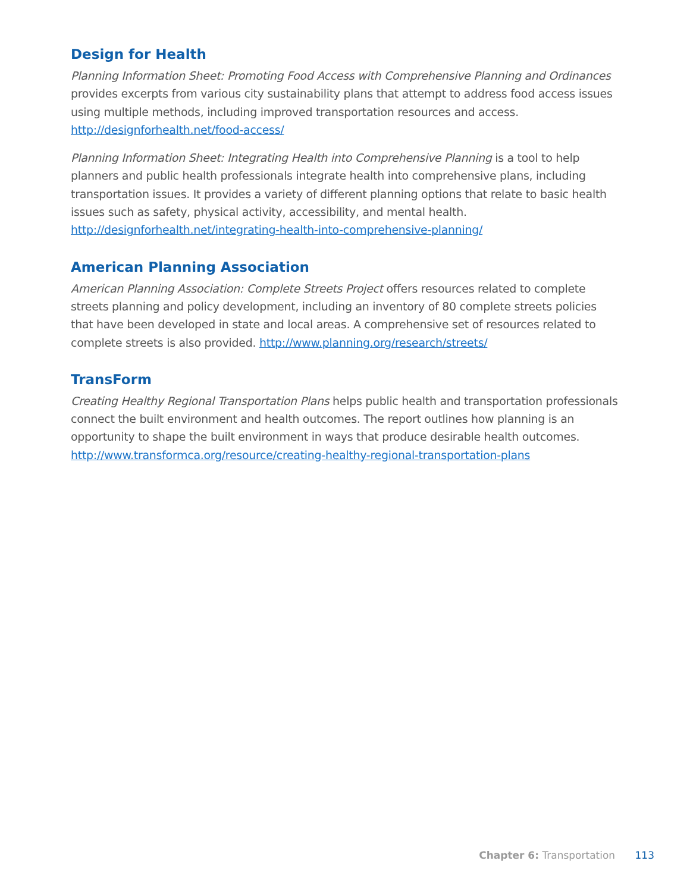Design for Health
Planning Information Sheet: Promoting Food Access with Comprehensive Planning and Ordinances provides excerpts from various city sustainability plans that attempt to address food access issues using multiple methods, including improved transportation resources and access. http://designforhealth.net/food-access/
Planning Information Sheet: Integrating Health into Comprehensive Planning is a tool to help planners and public health professionals integrate health into comprehensive plans, including transportation issues. It provides a variety of different planning options that relate to basic health issues such as safety, physical activity, accessibility, and mental health. http://designforhealth.net/integrating-health-into-comprehensive-planning/
American Planning Association
American Planning Association: Complete Streets Project offers resources related to complete streets planning and policy development, including an inventory of 80 complete streets policies that have been developed in state and local areas. A comprehensive set of resources related to complete streets is also provided. http://www.planning.org/research/streets/
TransForm
Creating Healthy Regional Transportation Plans helps public health and transportation professionals connect the built environment and health outcomes. The report outlines how planning is an opportunity to shape the built environment in ways that produce desirable health outcomes. http://www.transformca.org/resource/creating-healthy-regional-transportation-plans
Chapter 6: Transportation 113